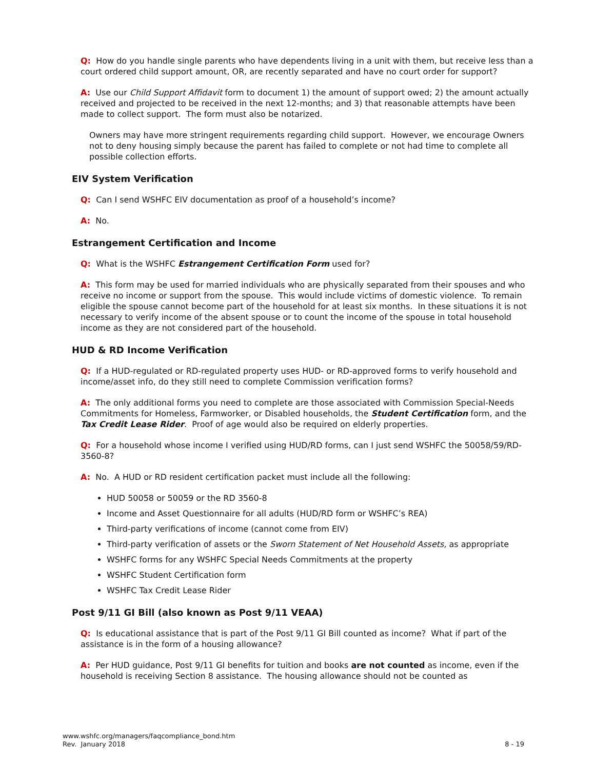Q: How do you handle single parents who have dependents living in a unit with them, but receive less than a court ordered child support amount, OR, are recently separated and have no court order for support?
A: Use our Child Support Affidavit form to document 1) the amount of support owed; 2) the amount actually received and projected to be received in the next 12-months; and 3) that reasonable attempts have been made to collect support. The form must also be notarized.
Owners may have more stringent requirements regarding child support. However, we encourage Owners not to deny housing simply because the parent has failed to complete or not had time to complete all possible collection efforts.
EIV System Verification
Q: Can I send WSHFC EIV documentation as proof of a household’s income?
A: No.
Estrangement Certification and Income
Q: What is the WSHFC Estrangement Certification Form used for?
A: This form may be used for married individuals who are physically separated from their spouses and who receive no income or support from the spouse. This would include victims of domestic violence. To remain eligible the spouse cannot become part of the household for at least six months. In these situations it is not necessary to verify income of the absent spouse or to count the income of the spouse in total household income as they are not considered part of the household.
HUD & RD Income Verification
Q: If a HUD-regulated or RD-regulated property uses HUD- or RD-approved forms to verify household and income/asset info, do they still need to complete Commission verification forms?
A: The only additional forms you need to complete are those associated with Commission Special-Needs Commitments for Homeless, Farmworker, or Disabled households, the Student Certification form, and the Tax Credit Lease Rider. Proof of age would also be required on elderly properties.
Q: For a household whose income I verified using HUD/RD forms, can I just send WSHFC the 50058/59/RD-3560-8?
A: No. A HUD or RD resident certification packet must include all the following:
HUD 50058 or 50059 or the RD 3560-8
Income and Asset Questionnaire for all adults (HUD/RD form or WSHFC’s REA)
Third-party verifications of income (cannot come from EIV)
Third-party verification of assets or the Sworn Statement of Net Household Assets, as appropriate
WSHFC forms for any WSHFC Special Needs Commitments at the property
WSHFC Student Certification form
WSHFC Tax Credit Lease Rider
Post 9/11 GI Bill (also known as Post 9/11 VEAA)
Q: Is educational assistance that is part of the Post 9/11 GI Bill counted as income? What if part of the assistance is in the form of a housing allowance?
A: Per HUD guidance, Post 9/11 GI benefits for tuition and books are not counted as income, even if the household is receiving Section 8 assistance. The housing allowance should not be counted as
www.wshfc.org/managers/faqcompliance_bond.htm
Rev. January 2018
8 - 19